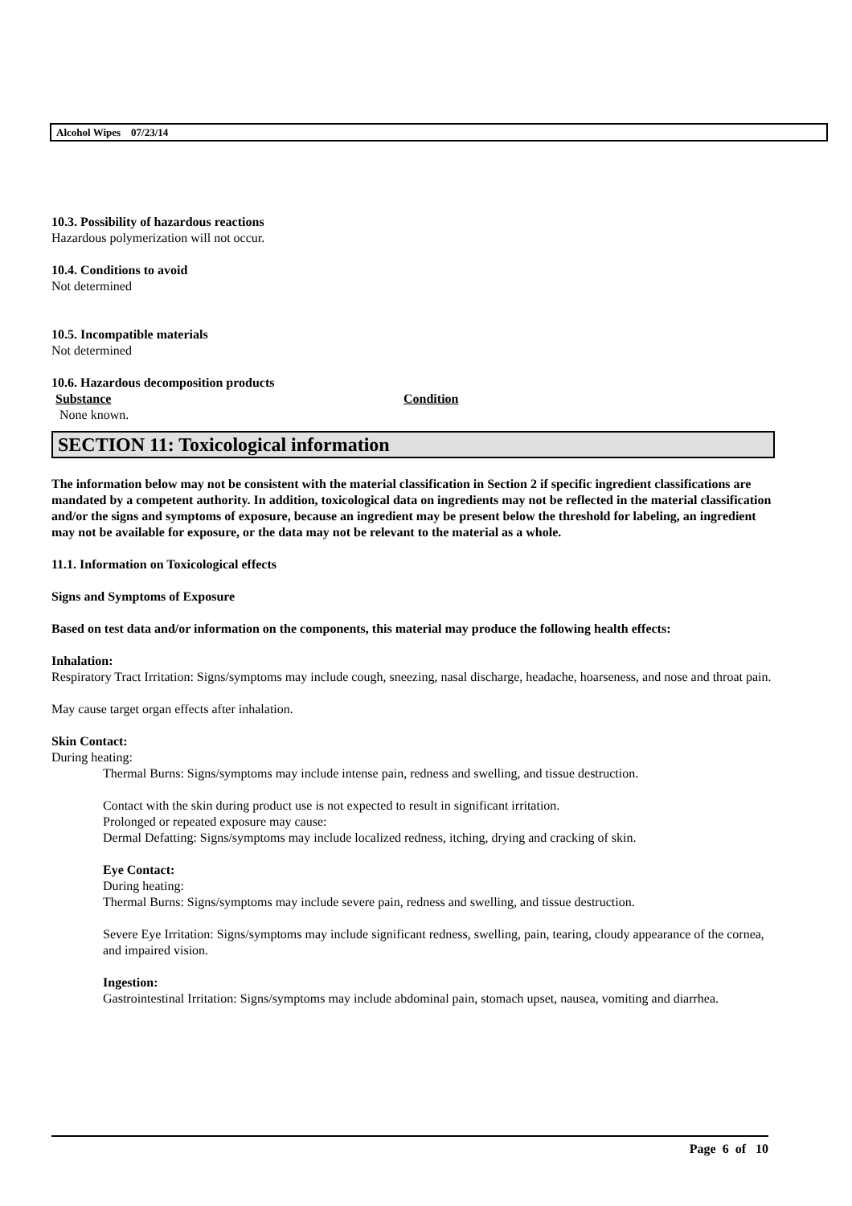Alcohol Wipes 07/23/14
10.3. Possibility of hazardous reactions
Hazardous polymerization will not occur.
10.4. Conditions to avoid
Not determined
10.5. Incompatible materials
Not determined
10.6. Hazardous decomposition products
Substance Condition
None known.
SECTION 11: Toxicological information
The information below may not be consistent with the material classification in Section 2 if specific ingredient classifications are mandated by a competent authority. In addition, toxicological data on ingredients may not be reflected in the material classification and/or the signs and symptoms of exposure, because an ingredient may be present below the threshold for labeling, an ingredient may not be available for exposure, or the data may not be relevant to the material as a whole.
11.1. Information on Toxicological effects
Signs and Symptoms of Exposure
Based on test data and/or information on the components, this material may produce the following health effects:
Inhalation:
Respiratory Tract Irritation: Signs/symptoms may include cough, sneezing, nasal discharge, headache, hoarseness, and nose and throat pain.
May cause target organ effects after inhalation.
Skin Contact:
During heating:
Thermal Burns: Signs/symptoms may include intense pain, redness and swelling, and tissue destruction.
Contact with the skin during product use is not expected to result in significant irritation.
Prolonged or repeated exposure may cause:
Dermal Defatting: Signs/symptoms may include localized redness, itching, drying and cracking of skin.
Eye Contact:
During heating:
Thermal Burns: Signs/symptoms may include severe pain, redness and swelling, and tissue destruction.
Severe Eye Irritation: Signs/symptoms may include significant redness, swelling, pain, tearing, cloudy appearance of the cornea, and impaired vision.
Ingestion:
Gastrointestinal Irritation: Signs/symptoms may include abdominal pain, stomach upset, nausea, vomiting and diarrhea.
Page 6 of 10